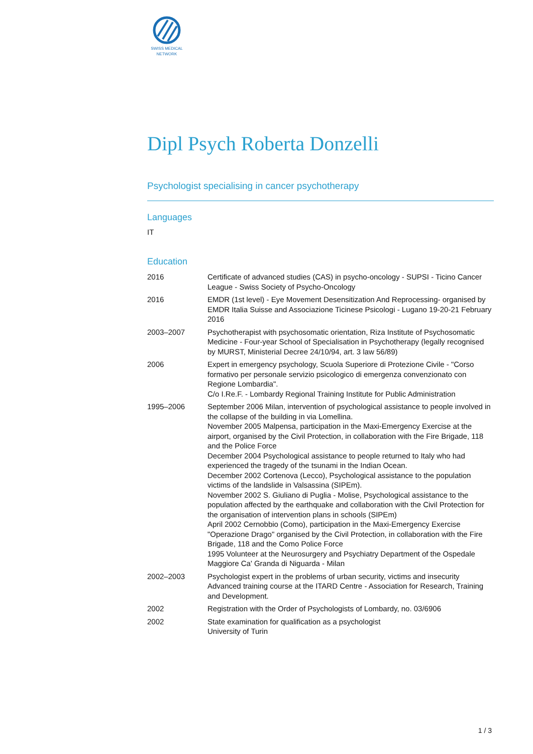SWISS MEDICAL
NETWORK
Dipl Psych Roberta Donzelli
Psychologist specialising in cancer psychotherapy
Languages
IT
Education
| 2016 | Certificate of advanced studies (CAS) in psycho-oncology - SUPSI - Ticino Cancer League - Swiss Society of Psycho-Oncology |
| 2016 | EMDR (1st level) - Eye Movement Desensitization And Reprocessing- organised by EMDR Italia Suisse and Associazione Ticinese Psicologi - Lugano 19-20-21 February 2016 |
| 2003–2007 | Psychotherapist with psychosomatic orientation, Riza Institute of Psychosomatic Medicine - Four-year School of Specialisation in Psychotherapy (legally recognised by MURST, Ministerial Decree 24/10/94, art. 3 law 56/89) |
| 2006 | Expert in emergency psychology, Scuola Superiore di Protezione Civile - "Corso formativo per personale servizio psicologico di emergenza convenzionato con Regione Lombardia". C/o I.Re.F. - Lombardy Regional Training Institute for Public Administration |
| 1995–2006 | September 2006 Milan, intervention of psychological assistance to people involved in the collapse of the building in via Lomellina. November 2005 Malpensa, participation in the Maxi-Emergency Exercise at the airport, organised by the Civil Protection, in collaboration with the Fire Brigade, 118 and the Police Force December 2004 Psychological assistance to people returned to Italy who had experienced the tragedy of the tsunami in the Indian Ocean. December 2002 Cortenova (Lecco), Psychological assistance to the population victims of the landslide in Valsassina (SIPEm). November 2002 S. Giuliano di Puglia - Molise, Psychological assistance to the population affected by the earthquake and collaboration with the Civil Protection for the organisation of intervention plans in schools (SIPEm) April 2002 Cernobbio (Como), participation in the Maxi-Emergency Exercise "Operazione Drago" organised by the Civil Protection, in collaboration with the Fire Brigade, 118 and the Como Police Force 1995 Volunteer at the Neurosurgery and Psychiatry Department of the Ospedale Maggiore Ca' Granda di Niguarda - Milan |
| 2002–2003 | Psychologist expert in the problems of urban security, victims and insecurity Advanced training course at the ITARD Centre - Association for Research, Training and Development. |
| 2002 | Registration with the Order of Psychologists of Lombardy, no. 03/6906 |
| 2002 | State examination for qualification as a psychologist University of Turin |
1 / 3